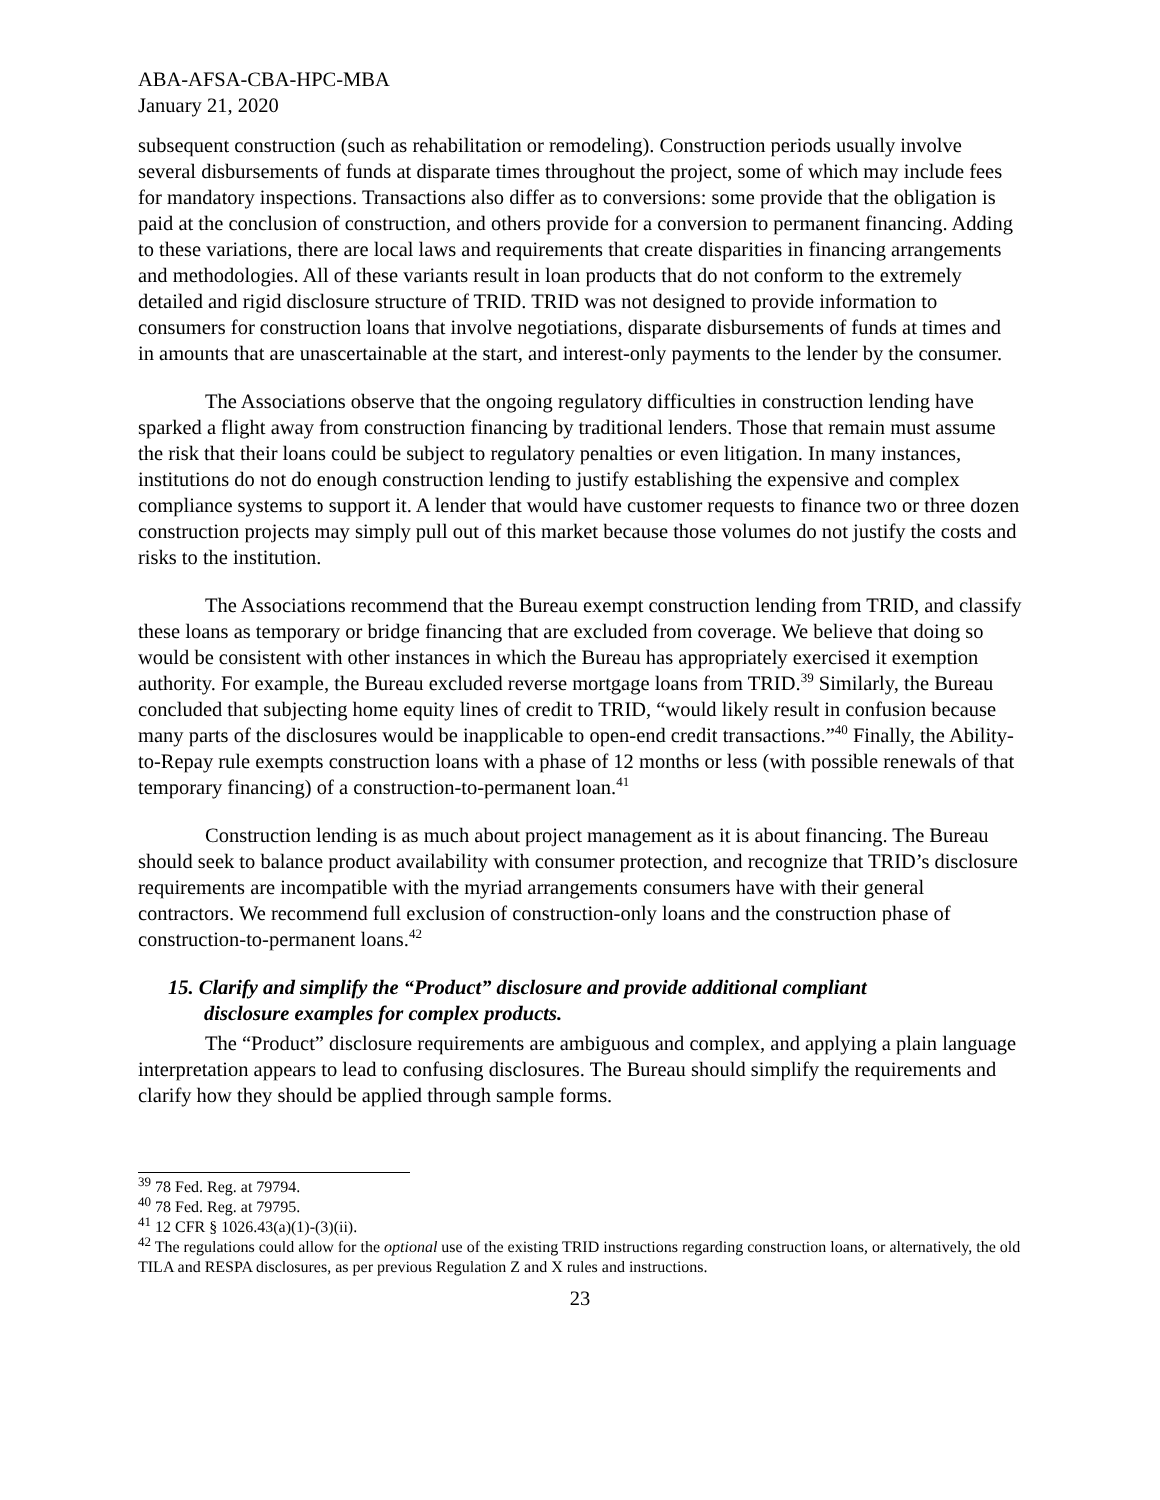ABA-AFSA-CBA-HPC-MBA
January 21, 2020
subsequent construction (such as rehabilitation or remodeling). Construction periods usually involve several disbursements of funds at disparate times throughout the project, some of which may include fees for mandatory inspections. Transactions also differ as to conversions: some provide that the obligation is paid at the conclusion of construction, and others provide for a conversion to permanent financing. Adding to these variations, there are local laws and requirements that create disparities in financing arrangements and methodologies. All of these variants result in loan products that do not conform to the extremely detailed and rigid disclosure structure of TRID. TRID was not designed to provide information to consumers for construction loans that involve negotiations, disparate disbursements of funds at times and in amounts that are unascertainable at the start, and interest-only payments to the lender by the consumer.
The Associations observe that the ongoing regulatory difficulties in construction lending have sparked a flight away from construction financing by traditional lenders. Those that remain must assume the risk that their loans could be subject to regulatory penalties or even litigation. In many instances, institutions do not do enough construction lending to justify establishing the expensive and complex compliance systems to support it. A lender that would have customer requests to finance two or three dozen construction projects may simply pull out of this market because those volumes do not justify the costs and risks to the institution.
The Associations recommend that the Bureau exempt construction lending from TRID, and classify these loans as temporary or bridge financing that are excluded from coverage. We believe that doing so would be consistent with other instances in which the Bureau has appropriately exercised it exemption authority. For example, the Bureau excluded reverse mortgage loans from TRID.<sup>39</sup> Similarly, the Bureau concluded that subjecting home equity lines of credit to TRID, “would likely result in confusion because many parts of the disclosures would be inapplicable to open-end credit transactions.”<sup>40</sup> Finally, the Ability-to-Repay rule exempts construction loans with a phase of 12 months or less (with possible renewals of that temporary financing) of a construction-to-permanent loan.<sup>41</sup>
Construction lending is as much about project management as it is about financing. The Bureau should seek to balance product availability with consumer protection, and recognize that TRID’s disclosure requirements are incompatible with the myriad arrangements consumers have with their general contractors. We recommend full exclusion of construction-only loans and the construction phase of construction-to-permanent loans.<sup>42</sup>
15. Clarify and simplify the “Product” disclosure and provide additional compliant
disclosure examples for complex products.
The “Product” disclosure requirements are ambiguous and complex, and applying a plain language interpretation appears to lead to confusing disclosures. The Bureau should simplify the requirements and clarify how they should be applied through sample forms.
<sup>39</sup> 78 Fed. Reg. at 79794.
<sup>40</sup> 78 Fed. Reg. at 79795.
<sup>41</sup> 12 CFR § 1026.43(a)(1)-(3)(ii).
<sup>42</sup> The regulations could allow for the optional use of the existing TRID instructions regarding construction loans, or alternatively, the old TILA and RESPA disclosures, as per previous Regulation Z and X rules and instructions.
23